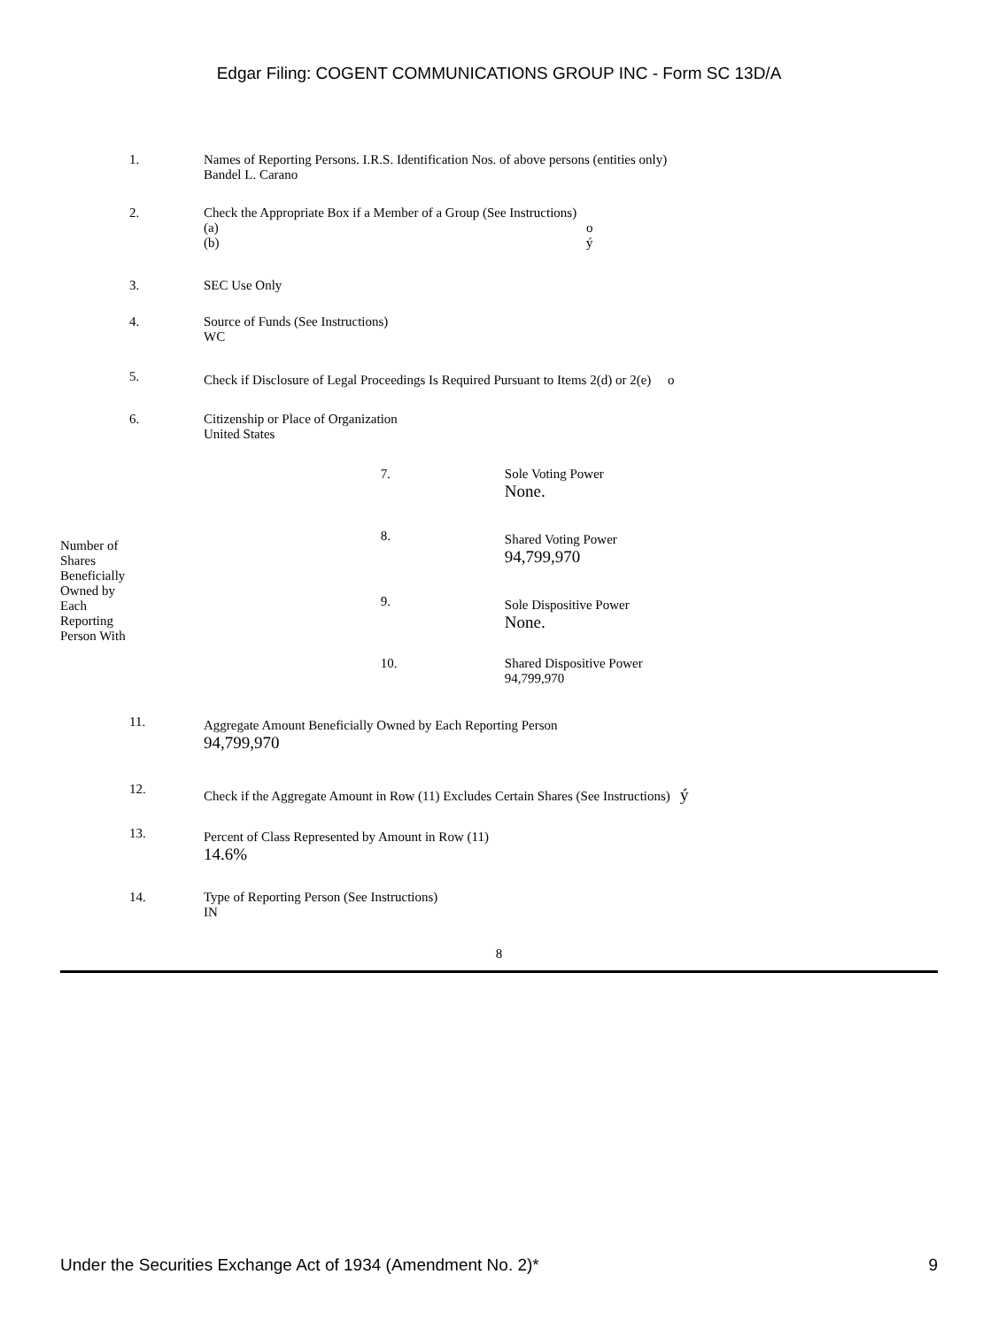Edgar Filing: COGENT COMMUNICATIONS GROUP INC - Form SC 13D/A
| 1. | Names of Reporting Persons. I.R.S. Identification Nos. of above persons (entities only) Bandel L. Carano | | |
| 2. | Check the Appropriate Box if a Member of a Group (See Instructions) (a) o (b) ý | | |
| 3. | SEC Use Only | | |
| 4. | Source of Funds (See Instructions) WC | | |
| 5. | Check if Disclosure of Legal Proceedings Is Required Pursuant to Items 2(d) or 2(e) o | | |
| 6. | Citizenship or Place of Organization United States | | |
| Number of Shares Beneficially Owned by Each Reporting Person With | | 7. | Sole Voting Power None. |
| | | 8. | Shared Voting Power 94,799,970 |
| | | 9. | Sole Dispositive Power None. |
| | | 10. | Shared Dispositive Power 94,799,970 |
| 11. | Aggregate Amount Beneficially Owned by Each Reporting Person 94,799,970 | | |
| 12. | Check if the Aggregate Amount in Row (11) Excludes Certain Shares (See Instructions) ý | | |
| 13. | Percent of Class Represented by Amount in Row (11) 14.6% | | |
| 14. | Type of Reporting Person (See Instructions) IN | | |
8
Under the Securities Exchange Act of 1934 (Amendment No. 2)* 9